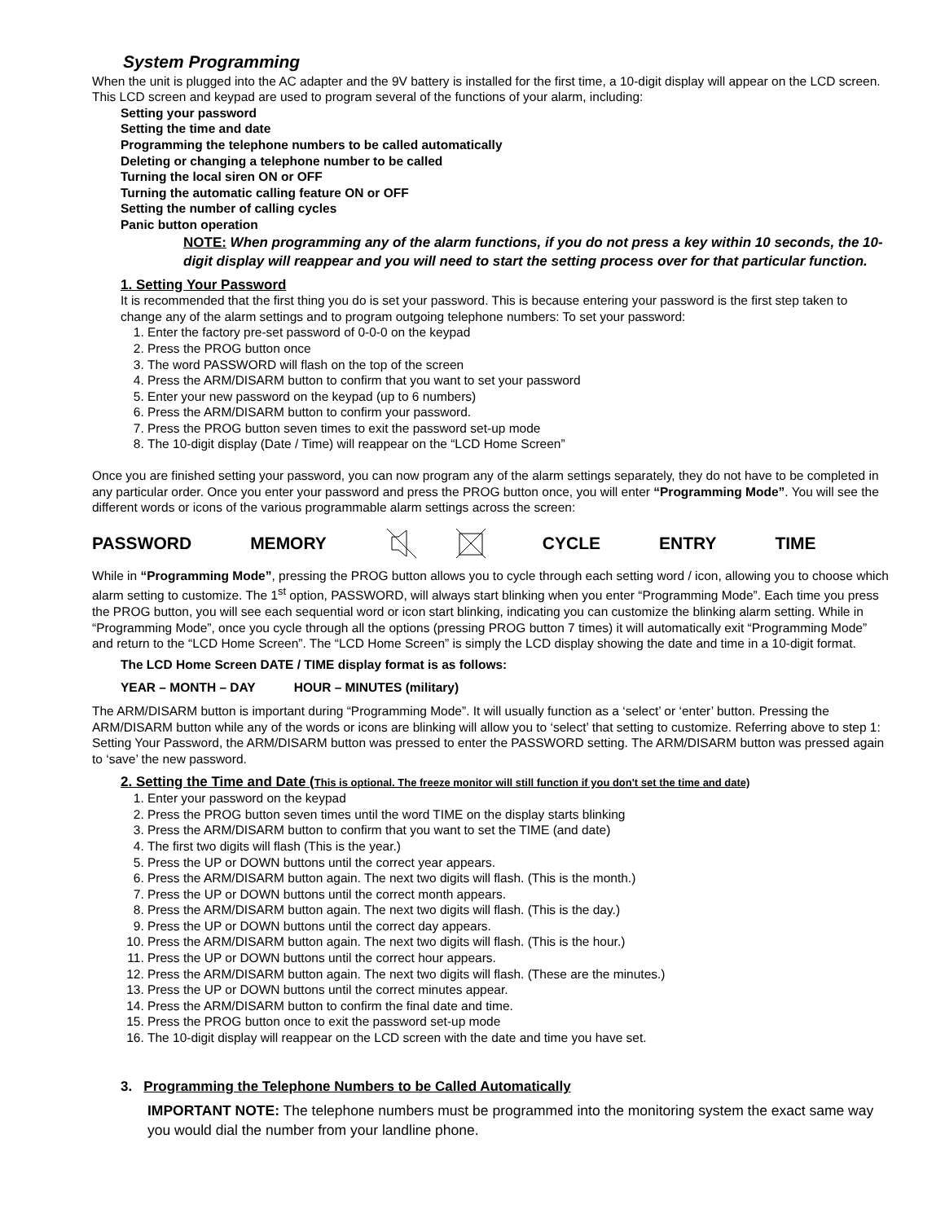System Programming
When the unit is plugged into the AC adapter and the 9V battery is installed for the first time, a 10-digit display will appear on the LCD screen. This LCD screen and keypad are used to program several of the functions of your alarm, including:
Setting your password
Setting the time and date
Programming the telephone numbers to be called automatically
Deleting or changing a telephone number to be called
Turning the local siren ON or OFF
Turning the automatic calling feature ON or OFF
Setting the number of calling cycles
Panic button operation
NOTE: When programming any of the alarm functions, if you do not press a key within 10 seconds, the 10-digit display will reappear and you will need to start the setting process over for that particular function.
1. Setting Your Password
It is recommended that the first thing you do is set your password. This is because entering your password is the first step taken to change any of the alarm settings and to program outgoing telephone numbers: To set your password:
1. Enter the factory pre-set password of 0-0-0 on the keypad
2. Press the PROG button once
3. The word PASSWORD will flash on the top of the screen
4. Press the ARM/DISARM button to confirm that you want to set your password
5. Enter your new password on the keypad (up to 6 numbers)
6. Press the ARM/DISARM button to confirm your password.
7. Press the PROG button seven times to exit the password set-up mode
8. The 10-digit display (Date / Time) will reappear on the “LCD Home Screen”
Once you are finished setting your password, you can now program any of the alarm settings separately, they do not have to be completed in any particular order. Once you enter your password and press the PROG button once, you will enter “Programming Mode”. You will see the different words or icons of the various programmable alarm settings across the screen:
PASSWORD MEMORY CYCLE ENTRY TIME
While in “Programming Mode”, pressing the PROG button allows you to cycle through each setting word / icon, allowing you to choose which alarm setting to customize. The 1<sup>st</sup> option, PASSWORD, will always start blinking when you enter “Programming Mode”. Each time you press the PROG button, you will see each sequential word or icon start blinking, indicating you can customize the blinking alarm setting. While in “Programming Mode”, once you cycle through all the options (pressing PROG button 7 times) it will automatically exit “Programming Mode” and return to the “LCD Home Screen”. The “LCD Home Screen” is simply the LCD display showing the date and time in a 10-digit format.
The LCD Home Screen DATE / TIME display format is as follows:
YEAR – MONTH – DAY HOUR – MINUTES (military)
The ARM/DISARM button is important during “Programming Mode”. It will usually function as a ‘select’ or ‘enter’ button. Pressing the ARM/DISARM button while any of the words or icons are blinking will allow you to ‘select’ that setting to customize. Referring above to step 1: Setting Your Password, the ARM/DISARM button was pressed to enter the PASSWORD setting. The ARM/DISARM button was pressed again to ‘save’ the new password.
2. Setting the Time and Date (This is optional. The freeze monitor will still function if you don't set the time and date)
1. Enter your password on the keypad
2. Press the PROG button seven times until the word TIME on the display starts blinking
3. Press the ARM/DISARM button to confirm that you want to set the TIME (and date)
4. The first two digits will flash (This is the year.)
5. Press the UP or DOWN buttons until the correct year appears.
6. Press the ARM/DISARM button again. The next two digits will flash. (This is the month.)
7. Press the UP or DOWN buttons until the correct month appears.
8. Press the ARM/DISARM button again. The next two digits will flash. (This is the day.)
9. Press the UP or DOWN buttons until the correct day appears.
10. Press the ARM/DISARM button again. The next two digits will flash. (This is the hour.)
11. Press the UP or DOWN buttons until the correct hour appears.
12. Press the ARM/DISARM button again. The next two digits will flash. (These are the minutes.)
13. Press the UP or DOWN buttons until the correct minutes appear.
14. Press the ARM/DISARM button to confirm the final date and time.
15. Press the PROG button once to exit the password set-up mode
16. The 10-digit display will reappear on the LCD screen with the date and time you have set.
3. Programming the Telephone Numbers to be Called Automatically
IMPORTANT NOTE: The telephone numbers must be programmed into the monitoring system the exact same way you would dial the number from your landline phone.